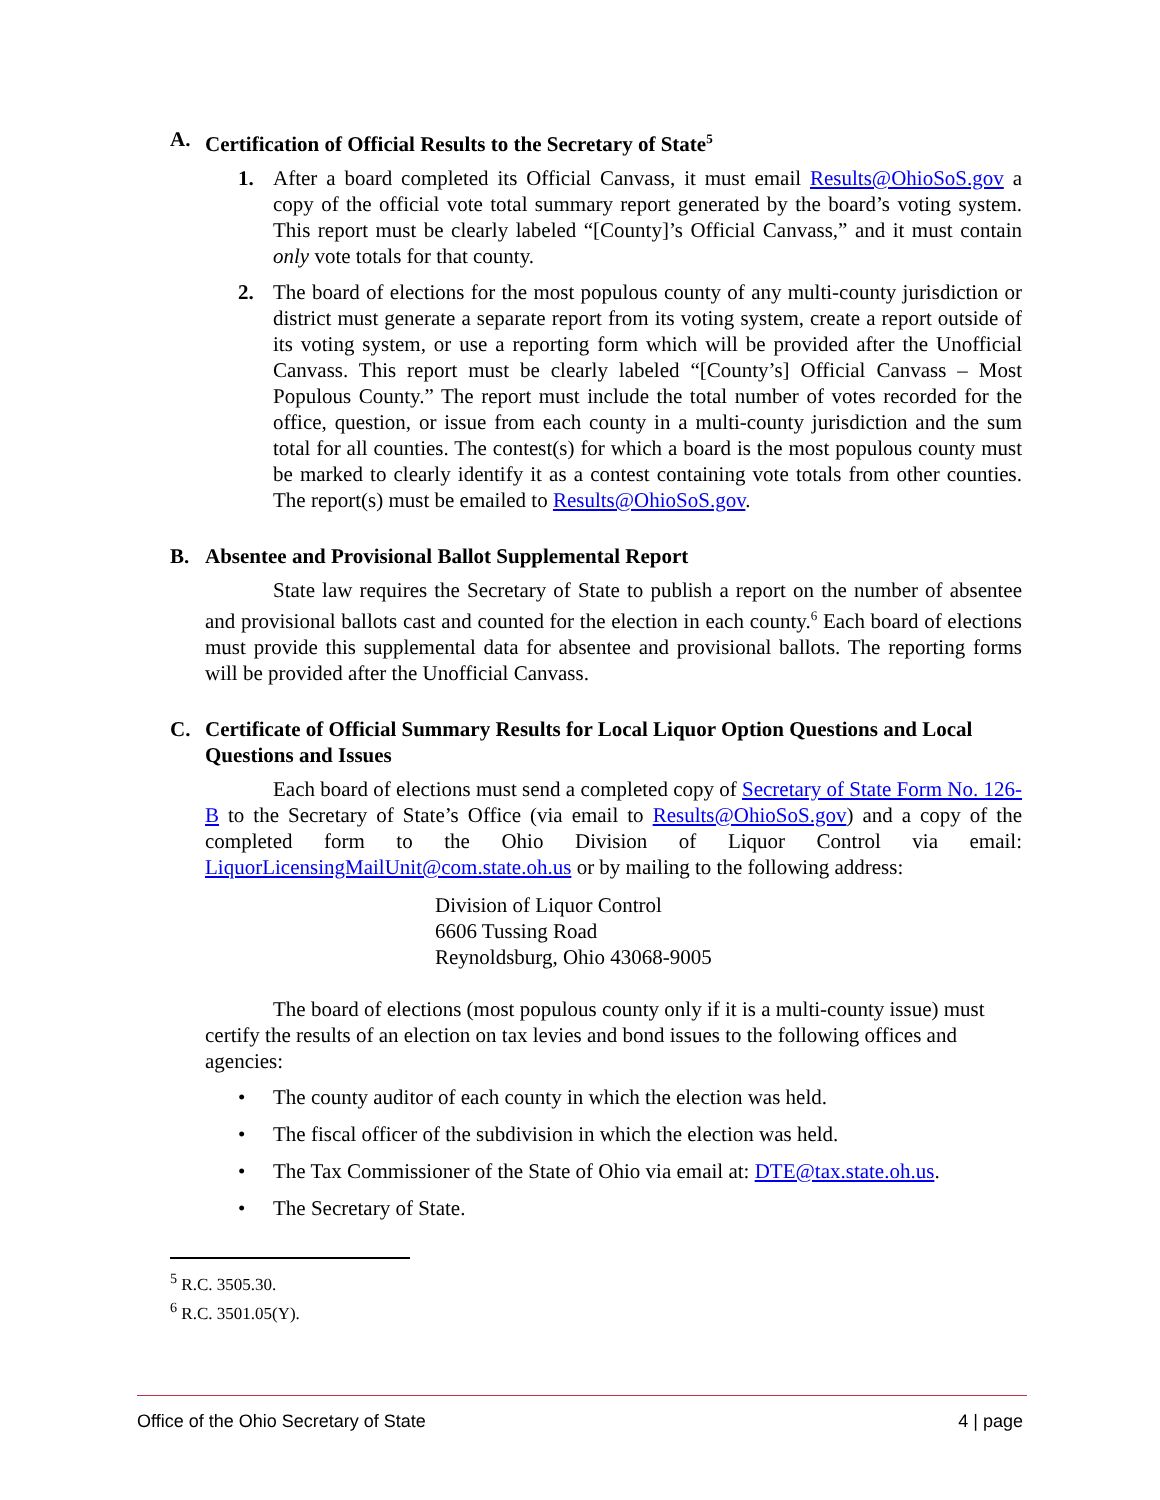A. Certification of Official Results to the Secretary of State<sup>5</sup>
1. After a board completed its Official Canvass, it must email Results@OhioSoS.gov a copy of the official vote total summary report generated by the board’s voting system. This report must be clearly labeled “[County]’s Official Canvass,” and it must contain only vote totals for that county.
2. The board of elections for the most populous county of any multi-county jurisdiction or district must generate a separate report from its voting system, create a report outside of its voting system, or use a reporting form which will be provided after the Unofficial Canvass. This report must be clearly labeled “[County’s] Official Canvass – Most Populous County.” The report must include the total number of votes recorded for the office, question, or issue from each county in a multi-county jurisdiction and the sum total for all counties. The contest(s) for which a board is the most populous county must be marked to clearly identify it as a contest containing vote totals from other counties. The report(s) must be emailed to Results@OhioSoS.gov.
B. Absentee and Provisional Ballot Supplemental Report
State law requires the Secretary of State to publish a report on the number of absentee and provisional ballots cast and counted for the election in each county.<sup>6</sup> Each board of elections must provide this supplemental data for absentee and provisional ballots. The reporting forms will be provided after the Unofficial Canvass.
C. Certificate of Official Summary Results for Local Liquor Option Questions and Local Questions and Issues
Each board of elections must send a completed copy of Secretary of State Form No. 126-B to the Secretary of State’s Office (via email to Results@OhioSoS.gov) and a copy of the completed form to the Ohio Division of Liquor Control via email: LiquorLicensingMailUnit@com.state.oh.us or by mailing to the following address:
Division of Liquor Control
6606 Tussing Road
Reynoldsburg, Ohio 43068-9005
The board of elections (most populous county only if it is a multi-county issue) must certify the results of an election on tax levies and bond issues to the following offices and agencies:
• The county auditor of each county in which the election was held.
• The fiscal officer of the subdivision in which the election was held.
• The Tax Commissioner of the State of Ohio via email at: DTE@tax.state.oh.us.
• The Secretary of State.
<sup>5</sup> R.C. 3505.30.
<sup>6</sup> R.C. 3501.05(Y).
Office of the Ohio Secretary of State 4 | page